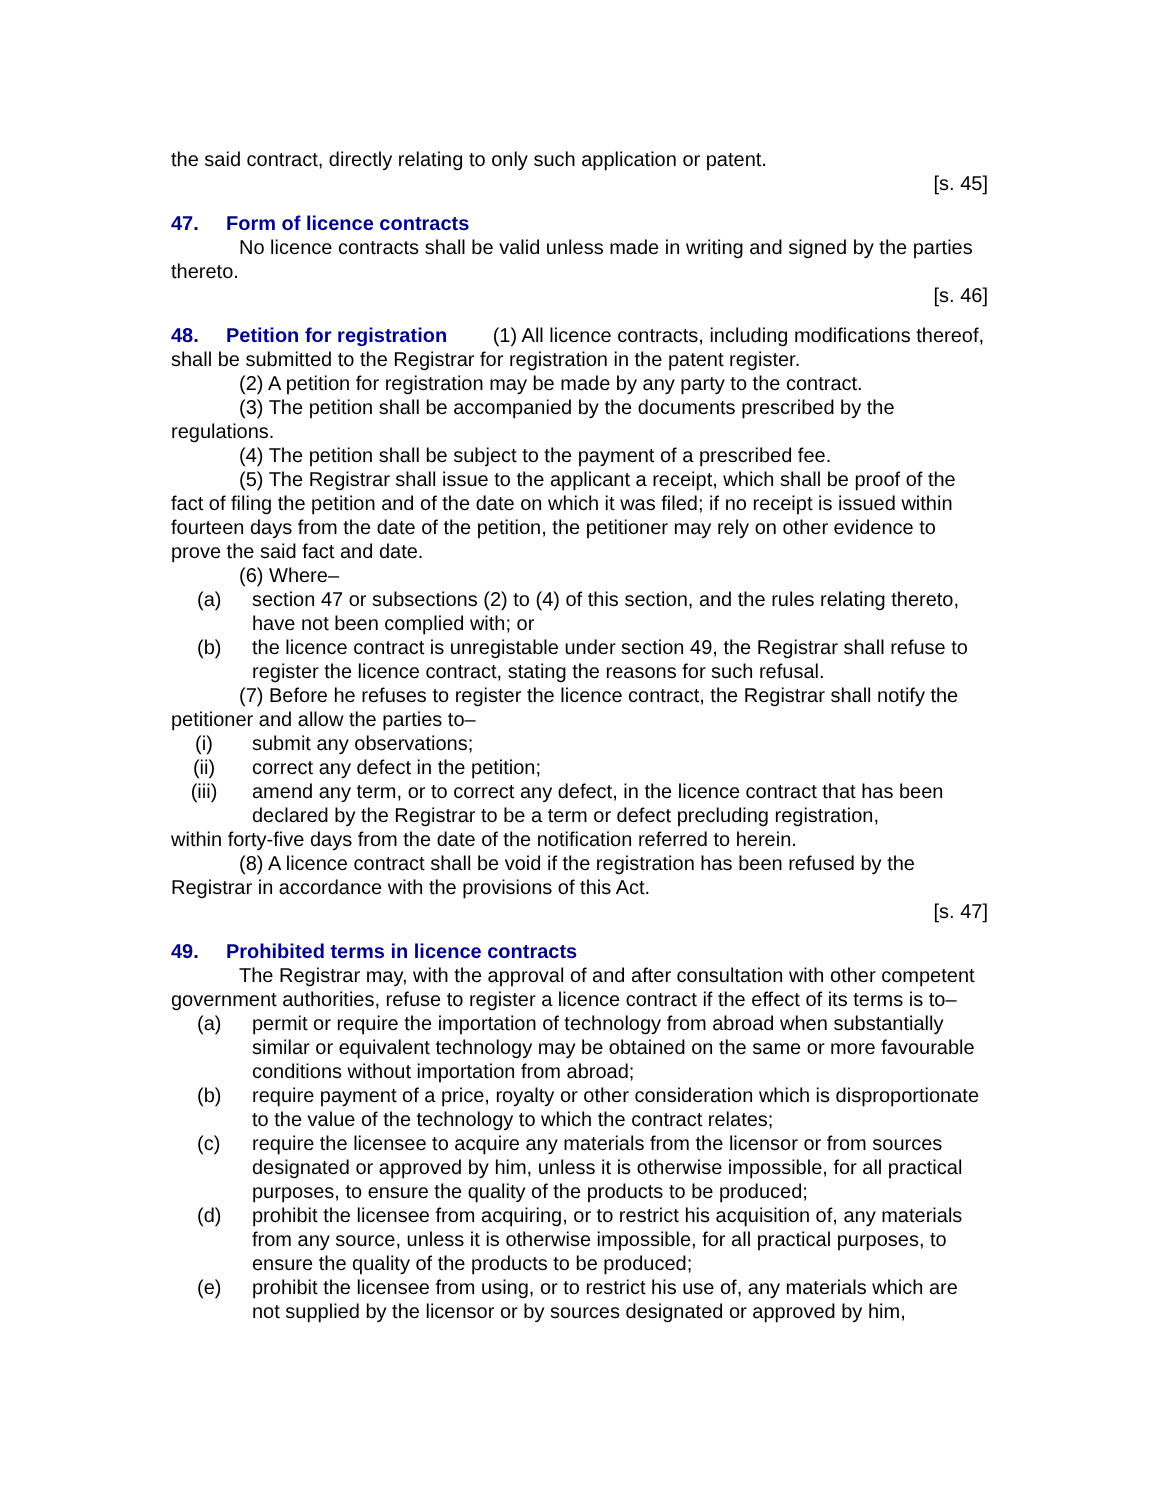the said contract, directly relating to only such application or patent.
[s. 45]
47. Form of licence contracts
No licence contracts shall be valid unless made in writing and signed by the parties thereto.
[s. 46]
48. Petition for registration   (1) All licence contracts, including modifications thereof, shall be submitted to the Registrar for registration in the patent register.
(2) A petition for registration may be made by any party to the contract.
(3) The petition shall be accompanied by the documents prescribed by the regulations.
(4) The petition shall be subject to the payment of a prescribed fee.
(5) The Registrar shall issue to the applicant a receipt, which shall be proof of the fact of filing the petition and of the date on which it was filed; if no receipt is issued within fourteen days from the date of the petition, the petitioner may rely on other evidence to prove the said fact and date.
(6) Where–
(a) section 47 or subsections (2) to (4) of this section, and the rules relating thereto, have not been complied with; or
(b) the licence contract is unregistable under section 49, the Registrar shall refuse to register the licence contract, stating the reasons for such refusal.
(7) Before he refuses to register the licence contract, the Registrar shall notify the petitioner and allow the parties to–
(i) submit any observations;
(ii) correct any defect in the petition;
(iii) amend any term, or to correct any defect, in the licence contract that has been declared by the Registrar to be a term or defect precluding registration,
within forty-five days from the date of the notification referred to herein.
(8) A licence contract shall be void if the registration has been refused by the Registrar in accordance with the provisions of this Act.
[s. 47]
49. Prohibited terms in licence contracts
The Registrar may, with the approval of and after consultation with other competent government authorities, refuse to register a licence contract if the effect of its terms is to–
(a) permit or require the importation of technology from abroad when substantially similar or equivalent technology may be obtained on the same or more favourable conditions without importation from abroad;
(b) require payment of a price, royalty or other consideration which is disproportionate to the value of the technology to which the contract relates;
(c) require the licensee to acquire any materials from the licensor or from sources designated or approved by him, unless it is otherwise impossible, for all practical purposes, to ensure the quality of the products to be produced;
(d) prohibit the licensee from acquiring, or to restrict his acquisition of, any materials from any source, unless it is otherwise impossible, for all practical purposes, to ensure the quality of the products to be produced;
(e) prohibit the licensee from using, or to restrict his use of, any materials which are not supplied by the licensor or by sources designated or approved by him,